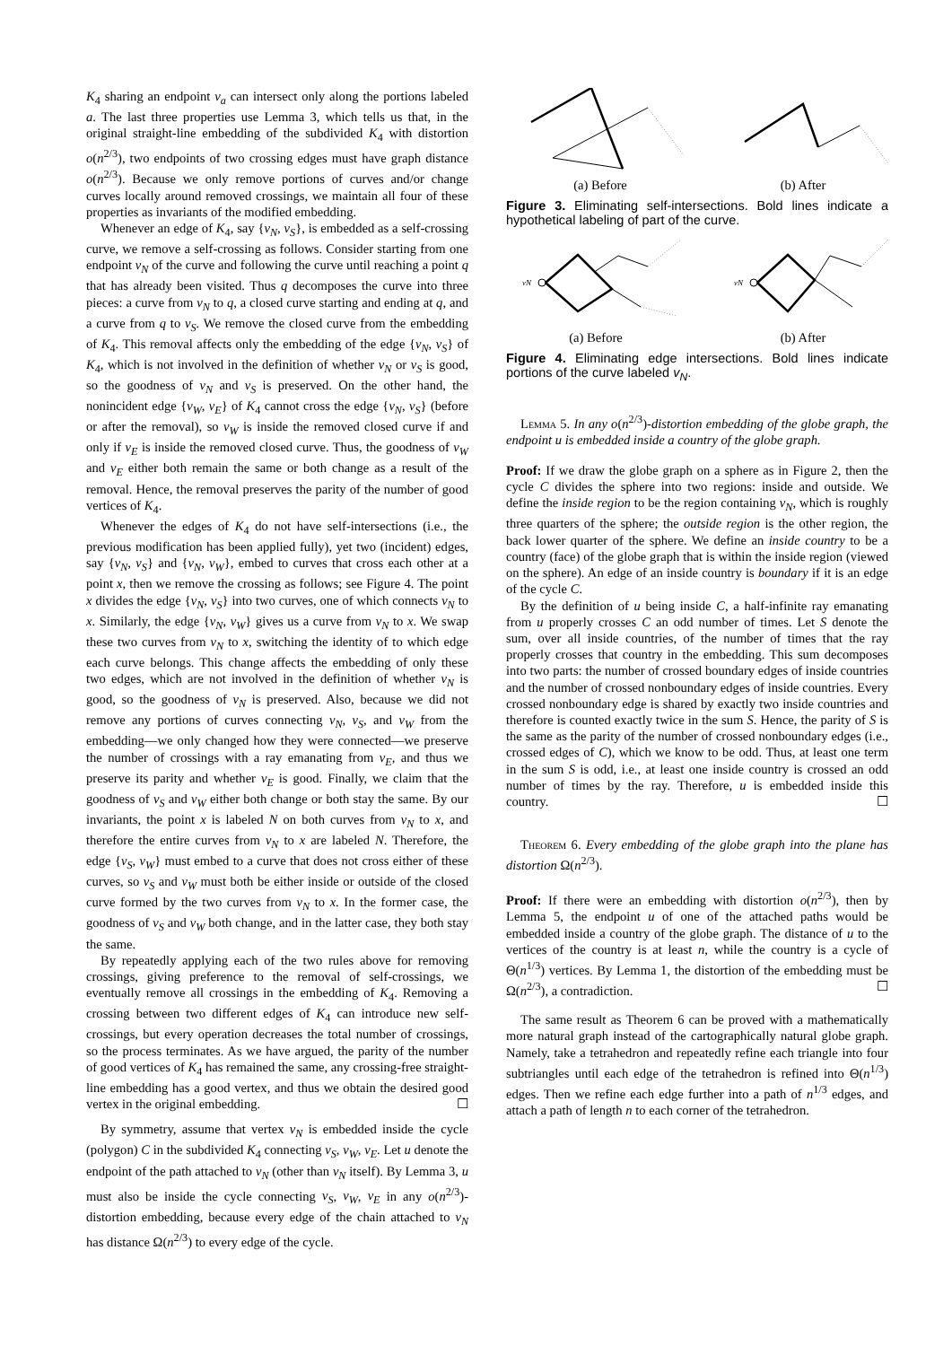K<sub>4</sub> sharing an endpoint v<sub>a</sub> can intersect only along the portions labeled a. The last three properties use Lemma 3, which tells us that, in the original straight-line embedding of the subdivided K<sub>4</sub> with distortion o(n<sup>2/3</sup>), two endpoints of two crossing edges must have graph distance o(n<sup>2/3</sup>). Because we only remove portions of curves and/or change curves locally around removed crossings, we maintain all four of these properties as invariants of the modified embedding.
Whenever an edge of K<sub>4</sub>, say {v<sub>N</sub>, v<sub>S</sub>}, is embedded as a self-crossing curve, we remove a self-crossing as follows. Consider starting from one endpoint v<sub>N</sub> of the curve and following the curve until reaching a point q that has already been visited. Thus q decomposes the curve into three pieces: a curve from v<sub>N</sub> to q, a closed curve starting and ending at q, and a curve from q to v<sub>S</sub>. We remove the closed curve from the embedding of K<sub>4</sub>. This removal affects only the embedding of the edge {v<sub>N</sub>, v<sub>S</sub>} of K<sub>4</sub>, which is not involved in the definition of whether v<sub>N</sub> or v<sub>S</sub> is good, so the goodness of v<sub>N</sub> and v<sub>S</sub> is preserved. On the other hand, the nonincident edge {v<sub>W</sub>, v<sub>E</sub>} of K<sub>4</sub> cannot cross the edge {v<sub>N</sub>, v<sub>S</sub>} (before or after the removal), so v<sub>W</sub> is inside the removed closed curve if and only if v<sub>E</sub> is inside the removed closed curve. Thus, the goodness of v<sub>W</sub> and v<sub>E</sub> either both remain the same or both change as a result of the removal. Hence, the removal preserves the parity of the number of good vertices of K<sub>4</sub>.
Whenever the edges of K<sub>4</sub> do not have self-intersections (i.e., the previous modification has been applied fully), yet two (incident) edges, say {v<sub>N</sub>, v<sub>S</sub>} and {v<sub>N</sub>, v<sub>W</sub>}, embed to curves that cross each other at a point x, then we remove the crossing as follows; see Figure 4. The point x divides the edge {v<sub>N</sub>, v<sub>S</sub>} into two curves, one of which connects v<sub>N</sub> to x. Similarly, the edge {v<sub>N</sub>, v<sub>W</sub>} gives us a curve from v<sub>N</sub> to x. We swap these two curves from v<sub>N</sub> to x, switching the identity of to which edge each curve belongs. This change affects the embedding of only these two edges, which are not involved in the definition of whether v<sub>N</sub> is good, so the goodness of v<sub>N</sub> is preserved. Also, because we did not remove any portions of curves connecting v<sub>N</sub>, v<sub>S</sub>, and v<sub>W</sub> from the embedding—we only changed how they were connected—we preserve the number of crossings with a ray emanating from v<sub>E</sub>, and thus we preserve its parity and whether v<sub>E</sub> is good. Finally, we claim that the goodness of v<sub>S</sub> and v<sub>W</sub> either both change or both stay the same. By our invariants, the point x is labeled N on both curves from v<sub>N</sub> to x, and therefore the entire curves from v<sub>N</sub> to x are labeled N. Therefore, the edge {v<sub>S</sub>, v<sub>W</sub>} must embed to a curve that does not cross either of these curves, so v<sub>S</sub> and v<sub>W</sub> must both be either inside or outside of the closed curve formed by the two curves from v<sub>N</sub> to x. In the former case, the goodness of v<sub>S</sub> and v<sub>W</sub> both change, and in the latter case, they both stay the same.
By repeatedly applying each of the two rules above for removing crossings, giving preference to the removal of self-crossings, we eventually remove all crossings in the embedding of K<sub>4</sub>. Removing a crossing between two different edges of K<sub>4</sub> can introduce new self-crossings, but every operation decreases the total number of crossings, so the process terminates. As we have argued, the parity of the number of good vertices of K<sub>4</sub> has remained the same, any crossing-free straight-line embedding has a good vertex, and thus we obtain the desired good vertex in the original embedding. ☐
By symmetry, assume that vertex v<sub>N</sub> is embedded inside the cycle (polygon) C in the subdivided K<sub>4</sub> connecting v<sub>S</sub>, v<sub>W</sub>, v<sub>E</sub>. Let u denote the endpoint of the path attached to v<sub>N</sub> (other than v<sub>N</sub> itself). By Lemma 3, u must also be inside the cycle connecting v<sub>S</sub>, v<sub>W</sub>, v<sub>E</sub> in any o(n<sup>2/3</sup>)-distortion embedding, because every edge of the chain attached to v<sub>N</sub> has distance Ω(n<sup>2/3</sup>) to every edge of the cycle.
(a) Before (b) After
Figure 3. Eliminating self-intersections. Bold lines indicate a hypothetical labeling of part of the curve.
vN
(a) Before
vN
(b) After
Figure 4. Eliminating edge intersections. Bold lines indicate portions of the curve labeled v<sub>N</sub>.
Lemma 5. In any o(n<sup>2/3</sup>)-distortion embedding of the globe graph, the endpoint u is embedded inside a country of the globe graph.
Proof: If we draw the globe graph on a sphere as in Figure 2, then the cycle C divides the sphere into two regions: inside and outside. We define the inside region to be the region containing v<sub>N</sub>, which is roughly three quarters of the sphere; the outside region is the other region, the back lower quarter of the sphere. We define an inside country to be a country (face) of the globe graph that is within the inside region (viewed on the sphere). An edge of an inside country is boundary if it is an edge of the cycle C.
By the definition of u being inside C, a half-infinite ray emanating from u properly crosses C an odd number of times. Let S denote the sum, over all inside countries, of the number of times that the ray properly crosses that country in the embedding. This sum decomposes into two parts: the number of crossed boundary edges of inside countries and the number of crossed nonboundary edges of inside countries. Every crossed nonboundary edge is shared by exactly two inside countries and therefore is counted exactly twice in the sum S. Hence, the parity of S is the same as the parity of the number of crossed nonboundary edges (i.e., crossed edges of C), which we know to be odd. Thus, at least one term in the sum S is odd, i.e., at least one inside country is crossed an odd number of times by the ray. Therefore, u is embedded inside this country. ☐
Theorem 6. Every embedding of the globe graph into the plane has distortion Ω(n<sup>2/3</sup>).
Proof: If there were an embedding with distortion o(n<sup>2/3</sup>), then by Lemma 5, the endpoint u of one of the attached paths would be embedded inside a country of the globe graph. The distance of u to the vertices of the country is at least n, while the country is a cycle of Θ(n<sup>1/3</sup>) vertices. By Lemma 1, the distortion of the embedding must be Ω(n<sup>2/3</sup>), a contradiction. ☐
The same result as Theorem 6 can be proved with a mathematically more natural graph instead of the cartographically natural globe graph. Namely, take a tetrahedron and repeatedly refine each triangle into four subtriangles until each edge of the tetrahedron is refined into Θ(n<sup>1/3</sup>) edges. Then we refine each edge further into a path of n<sup>1/3</sup> edges, and attach a path of length n to each corner of the tetrahedron.